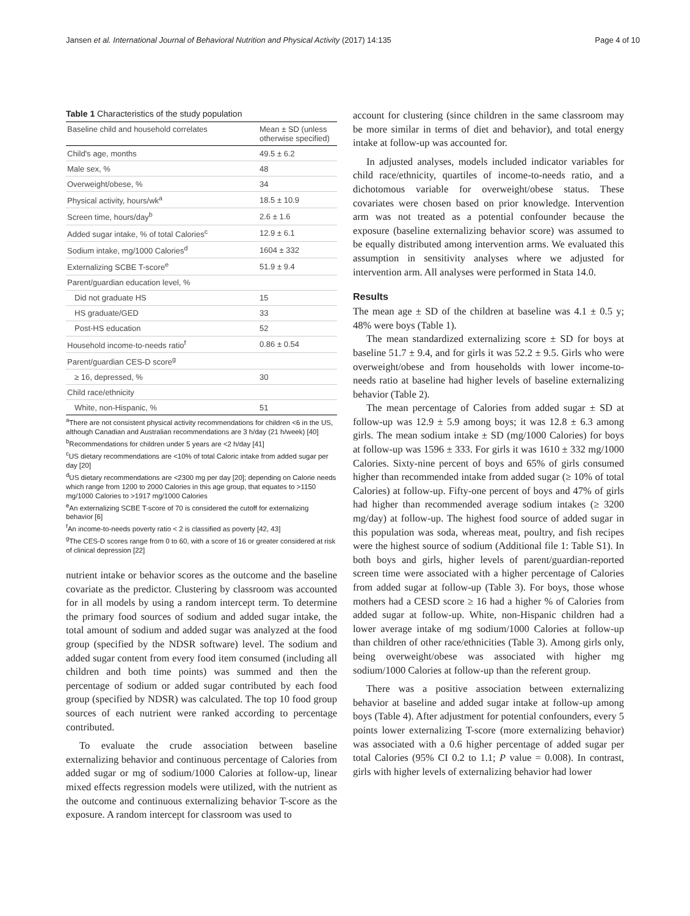Jansen et al. International Journal of Behavioral Nutrition and Physical Activity (2017) 14:135 Page 4 of 10
Table 1 Characteristics of the study population
| Baseline child and household correlates | Mean ± SD (unless otherwise specified) |
| --- | --- |
| Child's age, months | 49.5 ± 6.2 |
| Male sex, % | 48 |
| Overweight/obese, % | 34 |
| Physical activity, hours/wk<sup>a</sup> | 18.5 ± 10.9 |
| Screen time, hours/day<sup>b</sup> | 2.6 ± 1.6 |
| Added sugar intake, % of total Calories<sup>c</sup> | 12.9 ± 6.1 |
| Sodium intake, mg/1000 Calories<sup>d</sup> | 1604 ± 332 |
| Externalizing SCBE T-score<sup>e</sup> | 51.9 ± 9.4 |
| Parent/guardian education level, % | |
| Did not graduate HS | 15 |
| HS graduate/GED | 33 |
| Post-HS education | 52 |
| Household income-to-needs ratio<sup>f</sup> | 0.86 ± 0.54 |
| Parent/guardian CES-D score<sup>g</sup> | |
| ≥ 16, depressed, % | 30 |
| Child race/ethnicity | |
| White, non-Hispanic, % | 51 |
<sup>a</sup> There are not consistent physical activity recommendations for children <6 in the US, although Canadian and Australian recommendations are 3 h/day (21 h/week) [40]
<sup>b</sup> Recommendations for children under 5 years are <2 h/day [41]
<sup>c</sup> US dietary recommendations are <10% of total Caloric intake from added sugar per day [20]
<sup>d</sup> US dietary recommendations are <2300 mg per day [20]; depending on Calorie needs which range from 1200 to 2000 Calories in this age group, that equates to >1150 mg/1000 Calories to >1917 mg/1000 Calories
<sup>e</sup> An externalizing SCBE T-score of 70 is considered the cutoff for externalizing behavior [6]
<sup>f</sup> An income-to-needs poverty ratio < 2 is classified as poverty [42, 43]
<sup>g</sup> The CES-D scores range from 0 to 60, with a score of 16 or greater considered at risk of clinical depression [22]
nutrient intake or behavior scores as the outcome and the baseline covariate as the predictor. Clustering by classroom was accounted for in all models by using a random intercept term. To determine the primary food sources of sodium and added sugar intake, the total amount of sodium and added sugar was analyzed at the food group (specified by the NDSR software) level. The sodium and added sugar content from every food item consumed (including all children and both time points) was summed and then the percentage of sodium or added sugar contributed by each food group (specified by NDSR) was calculated. The top 10 food group sources of each nutrient were ranked according to percentage contributed.
To evaluate the crude association between baseline externalizing behavior and continuous percentage of Calories from added sugar or mg of sodium/1000 Calories at follow-up, linear mixed effects regression models were utilized, with the nutrient as the outcome and continuous externalizing behavior T-score as the exposure. A random intercept for classroom was used to
account for clustering (since children in the same classroom may be more similar in terms of diet and behavior), and total energy intake at follow-up was accounted for.
In adjusted analyses, models included indicator variables for child race/ethnicity, quartiles of income-to-needs ratio, and a dichotomous variable for overweight/obese status. These covariates were chosen based on prior knowledge. Intervention arm was not treated as a potential confounder because the exposure (baseline externalizing behavior score) was assumed to be equally distributed among intervention arms. We evaluated this assumption in sensitivity analyses where we adjusted for intervention arm. All analyses were performed in Stata 14.0.
Results
The mean age ± SD of the children at baseline was 4.1 ± 0.5 y; 48% were boys (Table 1).
The mean standardized externalizing score ± SD for boys at baseline 51.7 ± 9.4, and for girls it was 52.2 ± 9.5. Girls who were overweight/obese and from households with lower income-to-needs ratio at baseline had higher levels of baseline externalizing behavior (Table 2).
The mean percentage of Calories from added sugar ± SD at follow-up was 12.9 ± 5.9 among boys; it was 12.8 ± 6.3 among girls. The mean sodium intake ± SD (mg/1000 Calories) for boys at follow-up was 1596 ± 333. For girls it was 1610 ± 332 mg/1000 Calories. Sixty-nine percent of boys and 65% of girls consumed higher than recommended intake from added sugar (≥ 10% of total Calories) at follow-up. Fifty-one percent of boys and 47% of girls had higher than recommended average sodium intakes (≥ 3200 mg/day) at follow-up. The highest food source of added sugar in this population was soda, whereas meat, poultry, and fish recipes were the highest source of sodium (Additional file 1: Table S1). In both boys and girls, higher levels of parent/guardian-reported screen time were associated with a higher percentage of Calories from added sugar at follow-up (Table 3). For boys, those whose mothers had a CESD score ≥ 16 had a higher % of Calories from added sugar at follow-up. White, non-Hispanic children had a lower average intake of mg sodium/1000 Calories at follow-up than children of other race/ethnicities (Table 3). Among girls only, being overweight/obese was associated with higher mg sodium/1000 Calories at follow-up than the referent group.
There was a positive association between externalizing behavior at baseline and added sugar intake at follow-up among boys (Table 4). After adjustment for potential confounders, every 5 points lower externalizing T-score (more externalizing behavior) was associated with a 0.6 higher percentage of added sugar per total Calories (95% CI 0.2 to 1.1; P value = 0.008). In contrast, girls with higher levels of externalizing behavior had lower